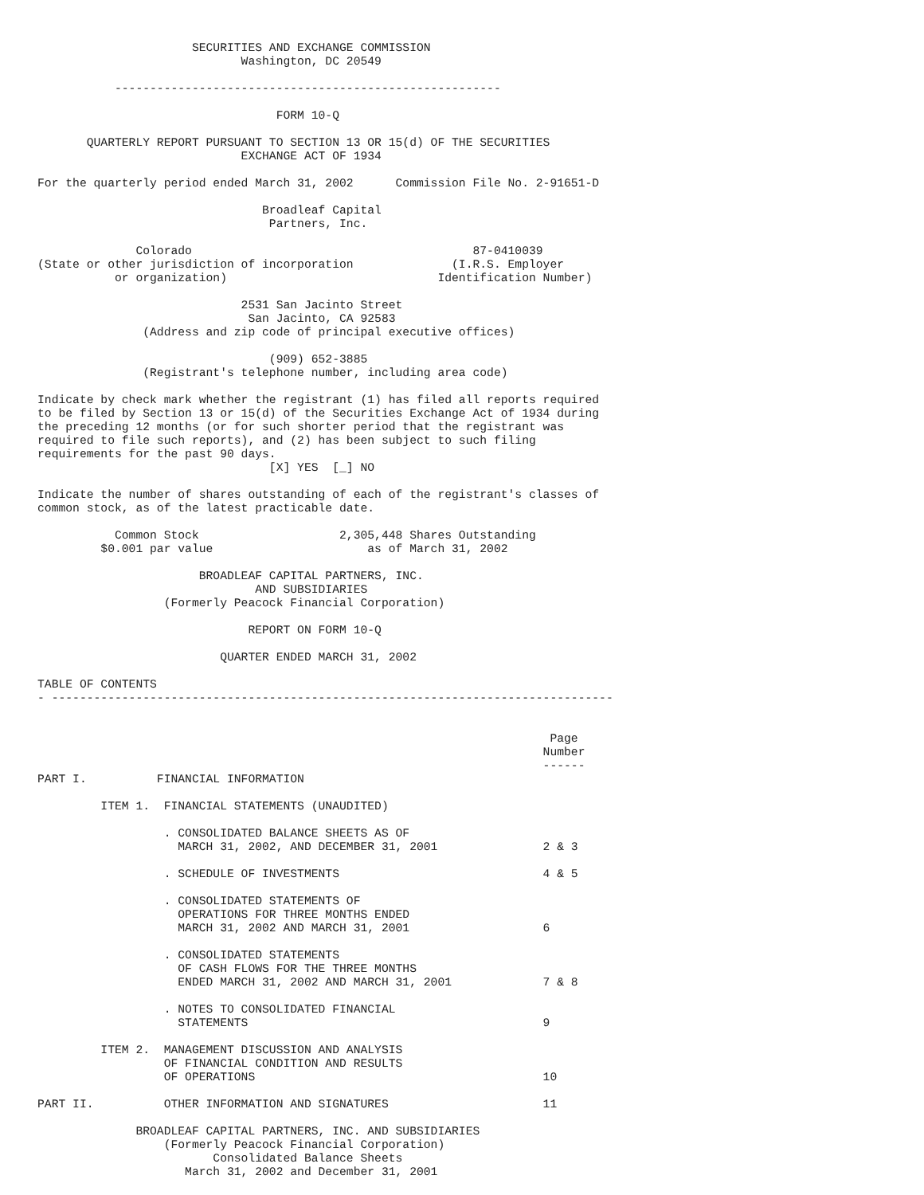SECURITIES AND EXCHANGE COMMISSION
                             Washington, DC 20549

           -------------------------------------------------------

                                  FORM 10-Q

       QUARTERLY REPORT PURSUANT TO SECTION 13 OR 15(d) OF THE SECURITIES
                             EXCHANGE ACT OF 1934

For the quarterly period ended March 31, 2002      Commission File No. 2-91651-D

                                Broadleaf Capital
                                 Partners, Inc.

              Colorado                                        87-0410039
(State or other jurisdiction of incorporation              (I.R.S. Employer
           or organization)                              Identification Number)

                             2531 San Jacinto Street
                              San Jacinto, CA 92583
               (Address and zip code of principal executive offices)

                                 (909) 652-3885
               (Registrant's telephone number, including area code)

Indicate by check mark whether the registrant (1) has filed all reports required
to be filed by Section 13 or 15(d) of the Securities Exchange Act of 1934 during
the preceding 12 months (or for such shorter period that the registrant was
required to file such reports), and (2) has been subject to such filing
requirements for the past 90 days.
                                 [X] YES  [_] NO

Indicate the number of shares outstanding of each of the registrant's classes of
common stock, as of the latest practicable date.

           Common Stock                    2,305,448 Shares Outstanding
         $0.001 par value                      as of March 31, 2002

                       BROADLEAF CAPITAL PARTNERS, INC.
                               AND SUBSIDIARIES
                  (Formerly Peacock Financial Corporation)

                              REPORT ON FORM 10-Q

                          QUARTER ENDED MARCH 31, 2002

TABLE OF CONTENTS
- --------------------------------------------------------------------------------


                                                                         Page
                                                                        Number
                                                                        ------
PART I.          FINANCIAL INFORMATION

         ITEM 1.  FINANCIAL STATEMENTS (UNAUDITED)

                  . CONSOLIDATED BALANCE SHEETS AS OF
                    MARCH 31, 2002, AND DECEMBER 31, 2001               2 & 3

                  . SCHEDULE OF INVESTMENTS                             4 & 5

                  . CONSOLIDATED STATEMENTS OF
                    OPERATIONS FOR THREE MONTHS ENDED
                    MARCH 31, 2002 AND MARCH 31, 2001                   6

                  . CONSOLIDATED STATEMENTS
                    OF CASH FLOWS FOR THE THREE MONTHS
                    ENDED MARCH 31, 2002 AND MARCH 31, 2001             7 & 8

                  . NOTES TO CONSOLIDATED FINANCIAL
                    STATEMENTS                                          9

         ITEM 2.  MANAGEMENT DISCUSSION AND ANALYSIS
                  OF FINANCIAL CONDITION AND RESULTS
                  OF OPERATIONS                                         10

PART II.          OTHER INFORMATION AND SIGNATURES                      11

              BROADLEAF CAPITAL PARTNERS, INC. AND SUBSIDIARIES
                  (Formerly Peacock Financial Corporation)
                         Consolidated Balance Sheets
                     March 31, 2002 and December 31, 2001